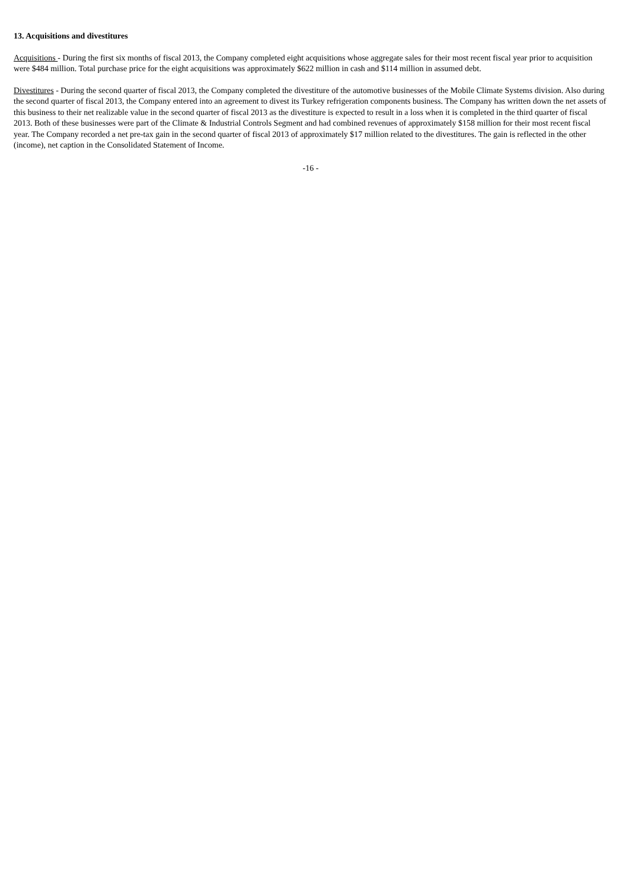13. Acquisitions and divestitures
Acquisitions - During the first six months of fiscal 2013, the Company completed eight acquisitions whose aggregate sales for their most recent fiscal year prior to acquisition were $484 million. Total purchase price for the eight acquisitions was approximately $622 million in cash and $114 million in assumed debt.
Divestitures - During the second quarter of fiscal 2013, the Company completed the divestiture of the automotive businesses of the Mobile Climate Systems division. Also during the second quarter of fiscal 2013, the Company entered into an agreement to divest its Turkey refrigeration components business. The Company has written down the net assets of this business to their net realizable value in the second quarter of fiscal 2013 as the divestiture is expected to result in a loss when it is completed in the third quarter of fiscal 2013. Both of these businesses were part of the Climate & Industrial Controls Segment and had combined revenues of approximately $158 million for their most recent fiscal year. The Company recorded a net pre-tax gain in the second quarter of fiscal 2013 of approximately $17 million related to the divestitures. The gain is reflected in the other (income), net caption in the Consolidated Statement of Income.
-16 -